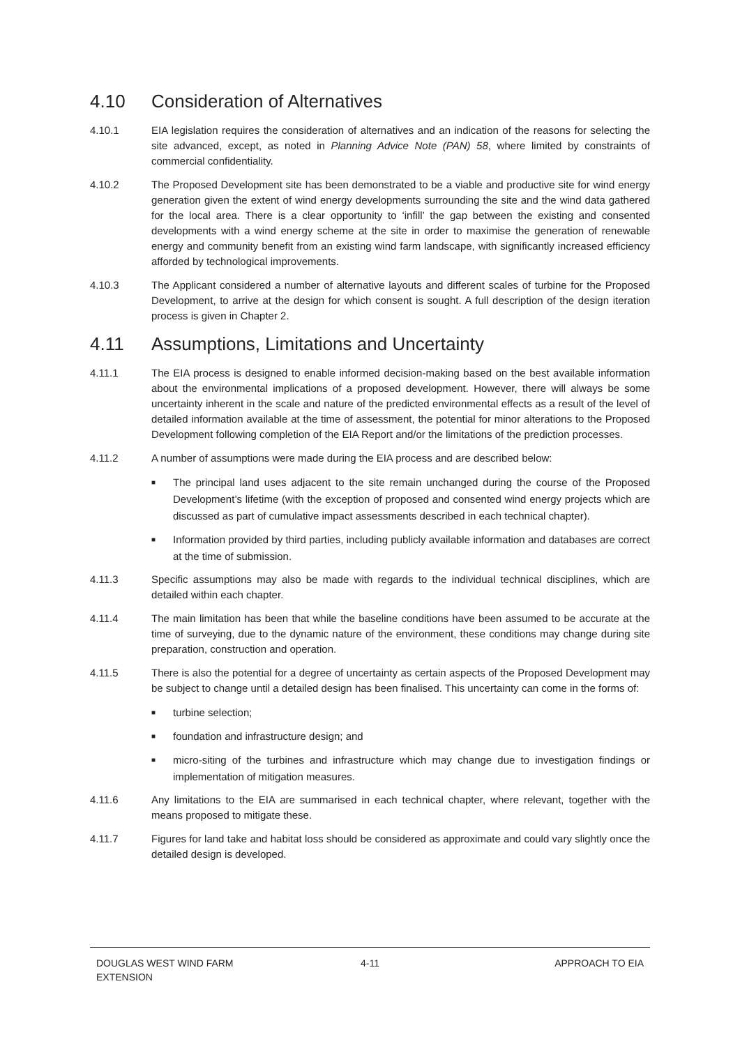4.10 Consideration of Alternatives
4.10.1 EIA legislation requires the consideration of alternatives and an indication of the reasons for selecting the site advanced, except, as noted in Planning Advice Note (PAN) 58, where limited by constraints of commercial confidentiality.
4.10.2 The Proposed Development site has been demonstrated to be a viable and productive site for wind energy generation given the extent of wind energy developments surrounding the site and the wind data gathered for the local area. There is a clear opportunity to ‘infill’ the gap between the existing and consented developments with a wind energy scheme at the site in order to maximise the generation of renewable energy and community benefit from an existing wind farm landscape, with significantly increased efficiency afforded by technological improvements.
4.10.3 The Applicant considered a number of alternative layouts and different scales of turbine for the Proposed Development, to arrive at the design for which consent is sought. A full description of the design iteration process is given in Chapter 2.
4.11 Assumptions, Limitations and Uncertainty
4.11.1 The EIA process is designed to enable informed decision-making based on the best available information about the environmental implications of a proposed development. However, there will always be some uncertainty inherent in the scale and nature of the predicted environmental effects as a result of the level of detailed information available at the time of assessment, the potential for minor alterations to the Proposed Development following completion of the EIA Report and/or the limitations of the prediction processes.
4.11.2 A number of assumptions were made during the EIA process and are described below:
■ The principal land uses adjacent to the site remain unchanged during the course of the Proposed Development’s lifetime (with the exception of proposed and consented wind energy projects which are discussed as part of cumulative impact assessments described in each technical chapter).
■ Information provided by third parties, including publicly available information and databases are correct at the time of submission.
4.11.3 Specific assumptions may also be made with regards to the individual technical disciplines, which are detailed within each chapter.
4.11.4 The main limitation has been that while the baseline conditions have been assumed to be accurate at the time of surveying, due to the dynamic nature of the environment, these conditions may change during site preparation, construction and operation.
4.11.5 There is also the potential for a degree of uncertainty as certain aspects of the Proposed Development may be subject to change until a detailed design has been finalised. This uncertainty can come in the forms of:
■ turbine selection;
■ foundation and infrastructure design; and
■ micro-siting of the turbines and infrastructure which may change due to investigation findings or implementation of mitigation measures.
4.11.6 Any limitations to the EIA are summarised in each technical chapter, where relevant, together with the means proposed to mitigate these.
4.11.7 Figures for land take and habitat loss should be considered as approximate and could vary slightly once the detailed design is developed.
DOUGLAS WEST WIND FARM
EXTENSION
4-11 APPROACH TO EIA